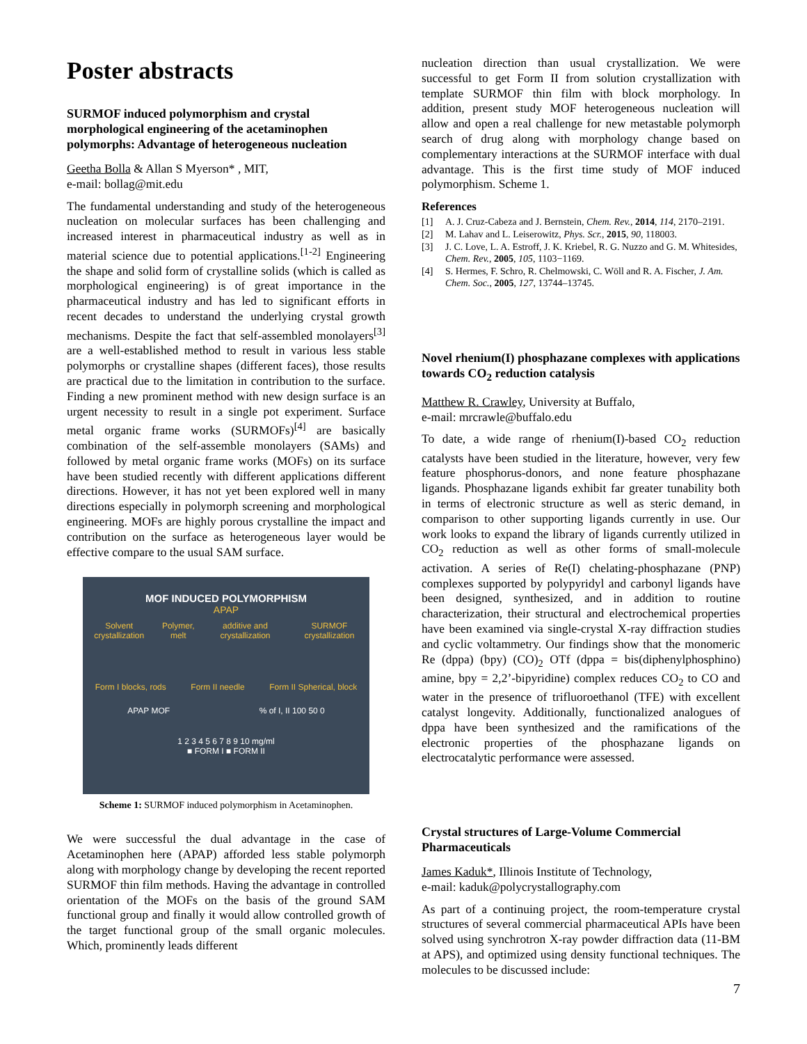Poster abstracts
SURMOF induced polymorphism and crystal morphological engineering of the acetaminophen polymorphs: Advantage of heterogeneous nucleation
Geetha Bolla & Allan S Myerson* , MIT,
e-mail: bollag@mit.edu
The fundamental understanding and study of the heterogeneous nucleation on molecular surfaces has been challenging and increased interest in pharmaceutical industry as well as in material science due to potential applications.<sup>[1-2]</sup> Engineering the shape and solid form of crystalline solids (which is called as morphological engineering) is of great importance in the pharmaceutical industry and has led to significant efforts in recent decades to understand the underlying crystal growth mechanisms. Despite the fact that self-assembled monolayers<sup>[3]</sup> are a well-established method to result in various less stable polymorphs or crystalline shapes (different faces), those results are practical due to the limitation in contribution to the surface. Finding a new prominent method with new design surface is an urgent necessity to result in a single pot experiment. Surface metal organic frame works (SURMOFs)<sup>[4]</sup> are basically combination of the self-assemble monolayers (SAMs) and followed by metal organic frame works (MOFs) on its surface have been studied recently with different applications different directions. However, it has not yet been explored well in many directions especially in polymorph screening and morphological engineering. MOFs are highly porous crystalline the impact and contribution on the surface as heterogeneous layer would be effective compare to the usual SAM surface.
MOF INDUCED POLYMORPHISM
APAP
Solvent crystallization Polymer, melt additive and crystallization SURMOF crystallization
Form I blocks, rods Form II needle Form II Spherical, block
APAP MOF% of I, II 100 50 0
1 2 3 4 5 6 7 8 9 10 mg/ml
■ FORM I ■ FORM II
Scheme 1: SURMOF induced polymorphism in Acetaminophen.
We were successful the dual advantage in the case of Acetaminophen here (APAP) afforded less stable polymorph along with morphology change by developing the recent reported SURMOF thin film methods. Having the advantage in controlled orientation of the MOFs on the basis of the ground SAM functional group and finally it would allow controlled growth of the target functional group of the small organic molecules. Which, prominently leads different
nucleation direction than usual crystallization. We were successful to get Form II from solution crystallization with template SURMOF thin film with block morphology. In addition, present study MOF heterogeneous nucleation will allow and open a real challenge for new metastable polymorph search of drug along with morphology change based on complementary interactions at the SURMOF interface with dual advantage. This is the first time study of MOF induced polymorphism. Scheme 1.
References
[1] A. J. Cruz-Cabeza and J. Bernstein, Chem. Rev., 2014, 114, 2170–2191.
[2] M. Lahav and L. Leiserowitz, Phys. Scr., 2015, 90, 118003.
[3] J. C. Love, L. A. Estroff, J. K. Kriebel, R. G. Nuzzo and G. M. Whitesides, Chem. Rev., 2005, 105, 1103−1169.
[4] S. Hermes, F. Schro, R. Chelmowski, C. Wöll and R. A. Fischer, J. Am. Chem. Soc., 2005, 127, 13744–13745.
Novel rhenium(I) phosphazane complexes with applications towards CO<sub>2</sub> reduction catalysis
Matthew R. Crawley, University at Buffalo,
e-mail: mrcrawle@buffalo.edu
To date, a wide range of rhenium(I)-based CO<sub>2</sub> reduction catalysts have been studied in the literature, however, very few feature phosphorus-donors, and none feature phosphazane ligands. Phosphazane ligands exhibit far greater tunability both in terms of electronic structure as well as steric demand, in comparison to other supporting ligands currently in use. Our work looks to expand the library of ligands currently utilized in CO<sub>2</sub> reduction as well as other forms of small-molecule activation. A series of Re(I) chelating-phosphazane (PNP) complexes supported by polypyridyl and carbonyl ligands have been designed, synthesized, and in addition to routine characterization, their structural and electrochemical properties have been examined via single-crystal X-ray diffraction studies and cyclic voltammetry. Our findings show that the monomeric Re (dppa) (bpy) (CO)<sub>2</sub> OTf (dppa = bis(diphenylphosphino) amine, bpy = 2,2’-bipyridine) complex reduces CO<sub>2</sub> to CO and water in the presence of trifluoroethanol (TFE) with excellent catalyst longevity. Additionally, functionalized analogues of dppa have been synthesized and the ramifications of the electronic properties of the phosphazane ligands on electrocatalytic performance were assessed.
Crystal structures of Large-Volume Commercial Pharmaceuticals
James Kaduk*, Illinois Institute of Technology,
e-mail: kaduk@polycrystallography.com
As part of a continuing project, the room-temperature crystal structures of several commercial pharmaceutical APIs have been solved using synchrotron X-ray powder diffraction data (11-BM at APS), and optimized using density functional techniques. The molecules to be discussed include:
7